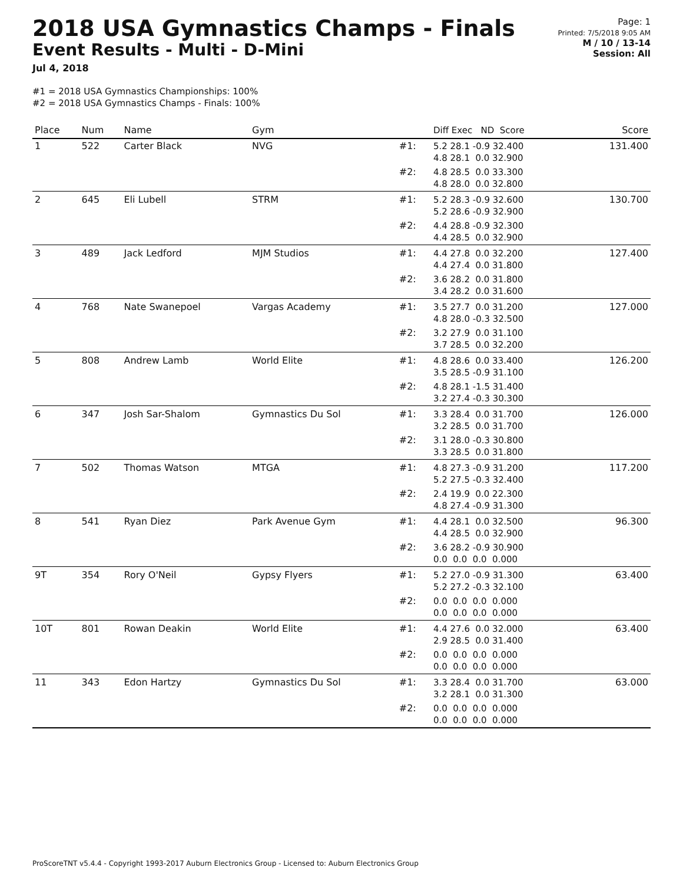2018 USA Gymnastics Champs - Finals
Event Results - Multi - D-Mini
Jul 4, 2018
Page: 1
Printed: 7/5/2018 9:05 AM
M / 10 / 13-14
Session: All
#1 = 2018 USA Gymnastics Championships: 100%
#2 = 2018 USA Gymnastics Champs - Finals: 100%
| Place | Num | Name | Gym | | Diff Exec ND Score | Score |
| --- | --- | --- | --- | --- | --- | --- |
| 1 | 522 | Carter Black | NVG | #1: | 5.2 28.1 -0.9 32.400 4.8 28.1 0.0 32.900 | 131.400 |
| | | | | #2: | 4.8 28.5 0.0 33.300 4.8 28.0 0.0 32.800 | |
| 2 | 645 | Eli Lubell | STRM | #1: | 5.2 28.3 -0.9 32.600 5.2 28.6 -0.9 32.900 | 130.700 |
| | | | | #2: | 4.4 28.8 -0.9 32.300 4.4 28.5 0.0 32.900 | |
| 3 | 489 | Jack Ledford | MJM Studios | #1: | 4.4 27.8 0.0 32.200 4.4 27.4 0.0 31.800 | 127.400 |
| | | | | #2: | 3.6 28.2 0.0 31.800 3.4 28.2 0.0 31.600 | |
| 4 | 768 | Nate Swanepoel | Vargas Academy | #1: | 3.5 27.7 0.0 31.200 4.8 28.0 -0.3 32.500 | 127.000 |
| | | | | #2: | 3.2 27.9 0.0 31.100 3.7 28.5 0.0 32.200 | |
| 5 | 808 | Andrew Lamb | World Elite | #1: | 4.8 28.6 0.0 33.400 3.5 28.5 -0.9 31.100 | 126.200 |
| | | | | #2: | 4.8 28.1 -1.5 31.400 3.2 27.4 -0.3 30.300 | |
| 6 | 347 | Josh Sar-Shalom | Gymnastics Du Sol | #1: | 3.3 28.4 0.0 31.700 3.2 28.5 0.0 31.700 | 126.000 |
| | | | | #2: | 3.1 28.0 -0.3 30.800 3.3 28.5 0.0 31.800 | |
| 7 | 502 | Thomas Watson | MTGA | #1: | 4.8 27.3 -0.9 31.200 5.2 27.5 -0.3 32.400 | 117.200 |
| | | | | #2: | 2.4 19.9 0.0 22.300 4.8 27.4 -0.9 31.300 | |
| 8 | 541 | Ryan Diez | Park Avenue Gym | #1: | 4.4 28.1 0.0 32.500 4.4 28.5 0.0 32.900 | 96.300 |
| | | | | #2: | 3.6 28.2 -0.9 30.900 0.0 0.0 0.0 0.000 | |
| 9T | 354 | Rory O'Neil | Gypsy Flyers | #1: | 5.2 27.0 -0.9 31.300 5.2 27.2 -0.3 32.100 | 63.400 |
| | | | | #2: | 0.0 0.0 0.0 0.000 0.0 0.0 0.0 0.000 | |
| 10T | 801 | Rowan Deakin | World Elite | #1: | 4.4 27.6 0.0 32.000 2.9 28.5 0.0 31.400 | 63.400 |
| | | | | #2: | 0.0 0.0 0.0 0.000 0.0 0.0 0.0 0.000 | |
| 11 | 343 | Edon Hartzy | Gymnastics Du Sol | #1: | 3.3 28.4 0.0 31.700 3.2 28.1 0.0 31.300 | 63.000 |
| | | | | #2: | 0.0 0.0 0.0 0.000 0.0 0.0 0.0 0.000 | |
ProScoreTNT v5.4.4 - Copyright 1993-2017 Auburn Electronics Group - Licensed to: Auburn Electronics Group